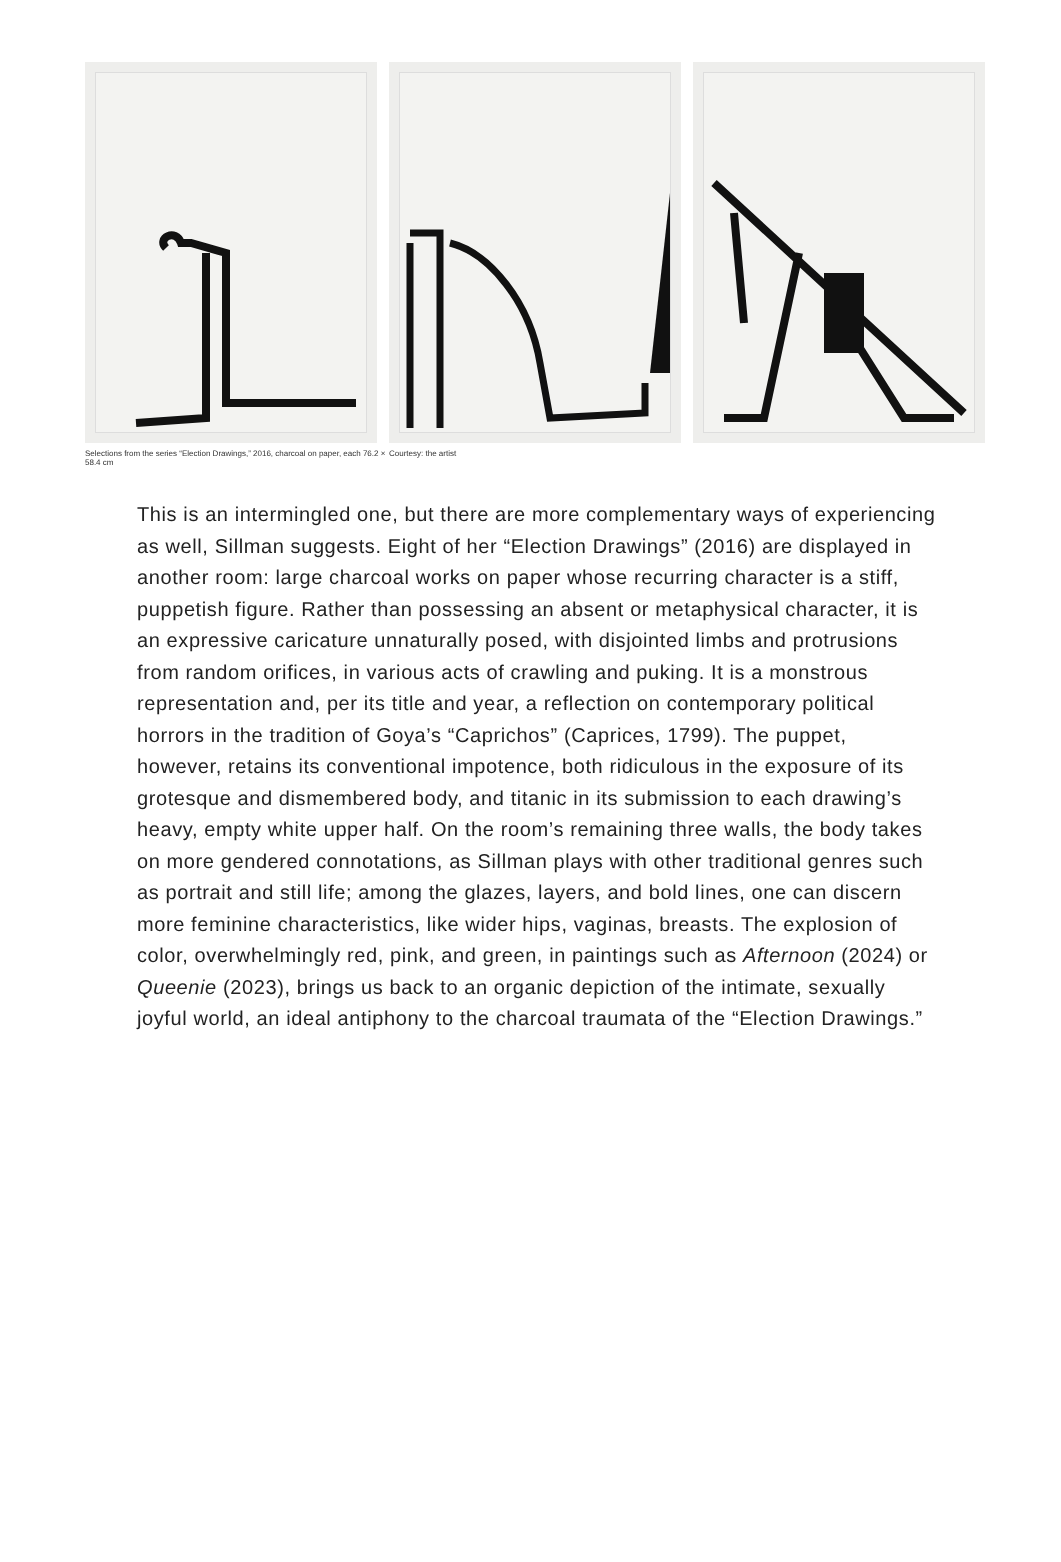Selections from the series “Election Drawings,” 2016, charcoal on paper, each 76.2 × 58.4 cm
Courtesy: the artist
This is an intermingled one, but there are more complementary ways of experiencing as well, Sillman suggests. Eight of her “Election Drawings” (2016) are displayed in another room: large charcoal works on paper whose recurring character is a stiff, puppetish figure. Rather than possessing an absent or metaphysical character, it is an expressive caricature unnaturally posed, with disjointed limbs and protrusions from random orifices, in various acts of crawling and puking. It is a monstrous representation and, per its title and year, a reflection on contemporary political horrors in the tradition of Goya’s “Caprichos” (Caprices, 1799). The puppet, however, retains its conventional impotence, both ridiculous in the exposure of its grotesque and dismembered body, and titanic in its submission to each drawing’s heavy, empty white upper half. On the room’s remaining three walls, the body takes on more gendered connotations, as Sillman plays with other traditional genres such as portrait and still life; among the glazes, layers, and bold lines, one can discern more feminine characteristics, like wider hips, vaginas, breasts. The explosion of color, overwhelmingly red, pink, and green, in paintings such as Afternoon (2024) or Queenie (2023), brings us back to an organic depiction of the intimate, sexually joyful world, an ideal antiphony to the charcoal traumata of the “Election Drawings.”